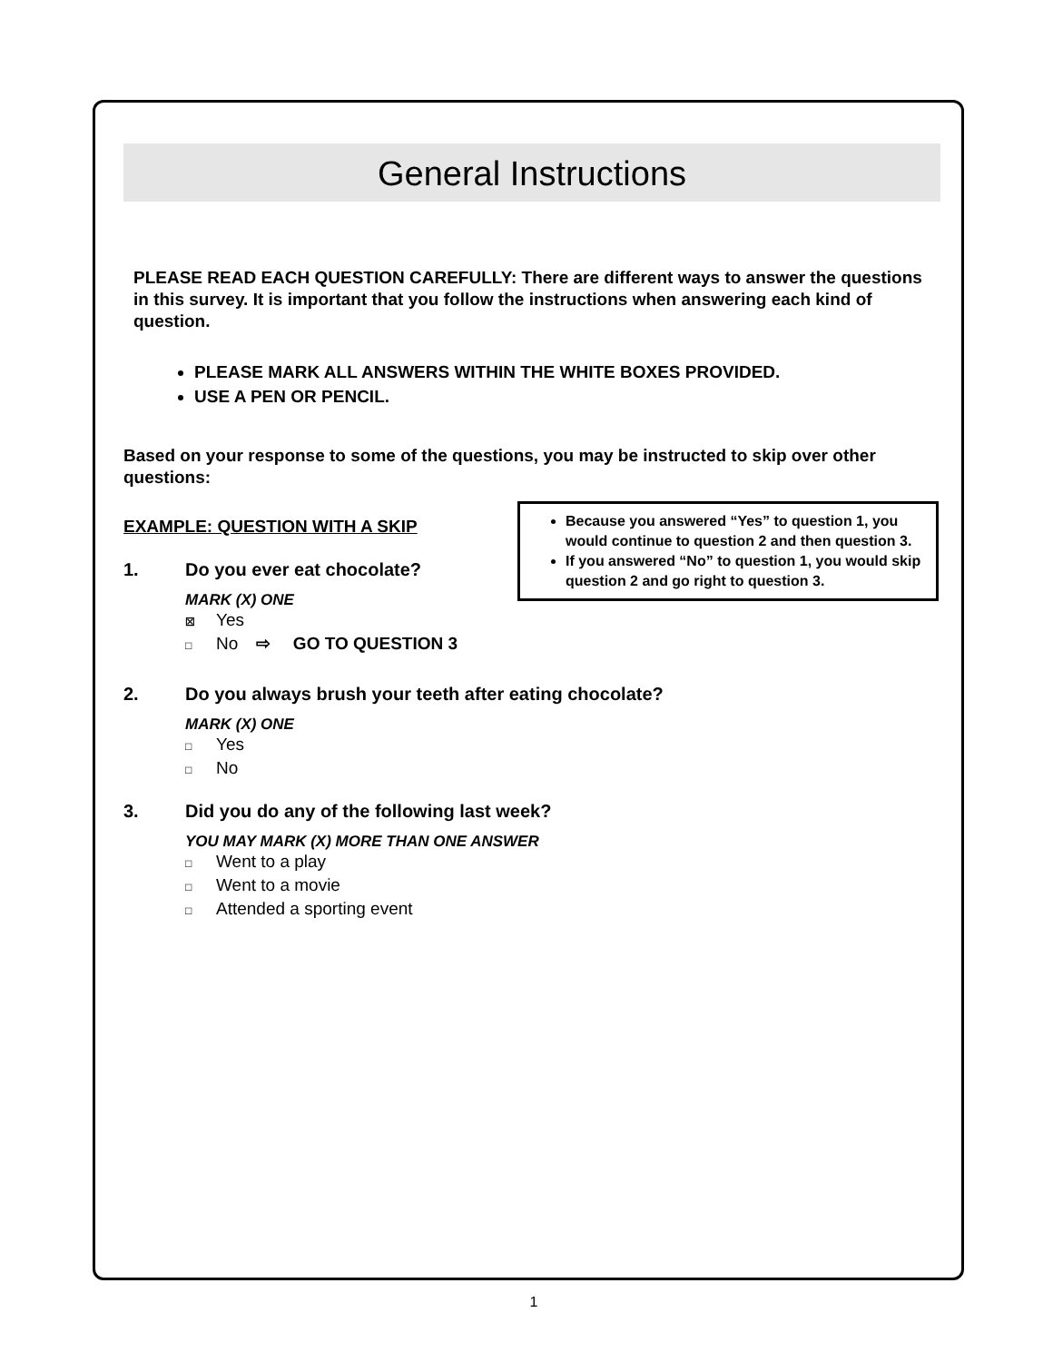General Instructions
PLEASE READ EACH QUESTION CAREFULLY: There are different ways to answer the questions in this survey. It is important that you follow the instructions when answering each kind of question.
PLEASE MARK ALL ANSWERS WITHIN THE WHITE BOXES PROVIDED.
USE A PEN OR PENCIL.
Based on your response to some of the questions, you may be instructed to skip over other questions:
EXAMPLE: QUESTION WITH A SKIP
1. Do you ever eat chocolate?
MARK (X) ONE
☒ Yes
□ No ⇨ GO TO QUESTION 3
Because you answered “Yes” to question 1, you would continue to question 2 and then question 3.
If you answered “No” to question 1, you would skip question 2 and go right to question 3.
2. Do you always brush your teeth after eating chocolate?
MARK (X) ONE
□ Yes
□ No
3. Did you do any of the following last week?
YOU MAY MARK (X) MORE THAN ONE ANSWER
□ Went to a play
□ Went to a movie
□ Attended a sporting event
1